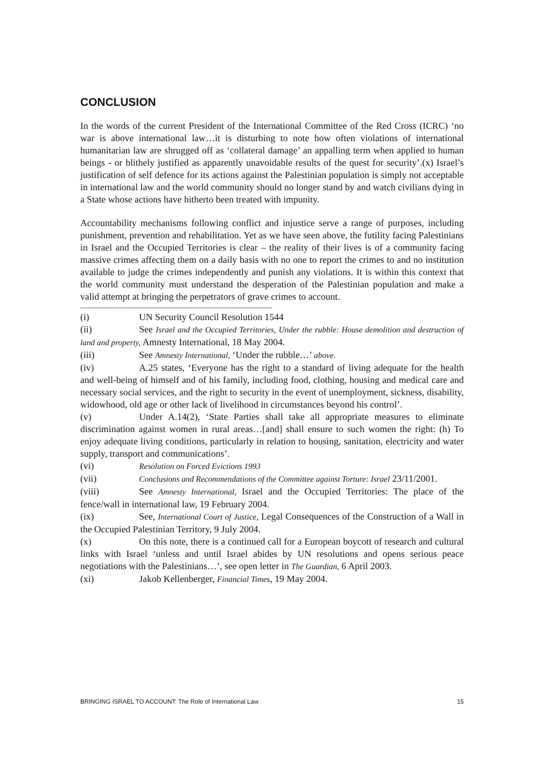CONCLUSION
In the words of the current President of the International Committee of the Red Cross (ICRC) ‘no war is above international law…it is disturbing to note how often violations of international humanitarian law are shrugged off as ‘collateral damage’ an appalling term when applied to human beings - or blithely justified as apparently unavoidable results of the quest for security’.(x) Israel’s justification of self defence for its actions against the Palestinian population is simply not acceptable in international law and the world community should no longer stand by and watch civilians dying in a State whose actions have hitherto been treated with impunity.
Accountability mechanisms following conflict and injustice serve a range of purposes, including punishment, prevention and rehabilitation. Yet as we have seen above, the futility facing Palestinians in Israel and the Occupied Territories is clear – the reality of their lives is of a community facing massive crimes affecting them on a daily basis with no one to report the crimes to and no institution available to judge the crimes independently and punish any violations. It is within this context that the world community must understand the desperation of the Palestinian population and make a valid attempt at bringing the perpetrators of grave crimes to account.
----------------------------------------------------------------------------------------------
(i) UN Security Council Resolution 1544
(ii) See Israel and the Occupied Territories, Under the rubble: House demolition and destruction of land and property, Amnesty International, 18 May 2004.
(iii) See Amnesty International, ‘Under the rubble…’ above.
(iv) A.25 states, ‘Everyone has the right to a standard of living adequate for the health and well-being of himself and of his family, including food, clothing, housing and medical care and necessary social services, and the right to security in the event of unemployment, sickness, disability, widowhood, old age or other lack of livelihood in circumstances beyond his control’.
(v) Under A.14(2), ‘State Parties shall take all appropriate measures to eliminate discrimination against women in rural areas…[and] shall ensure to such women the right: (h) To enjoy adequate living conditions, particularly in relation to housing, sanitation, electricity and water supply, transport and communications’.
(vi) Resolution on Forced Evictions 1993
(vii) Conclusions and Recommendations of the Committee against Torture: Israel 23/11/2001.
(viii) See Amnesty International, Israel and the Occupied Territories: The place of the fence/wall in international law, 19 February 2004.
(ix) See, International Court of Justice, Legal Consequences of the Construction of a Wall in the Occupied Palestinian Territory, 9 July 2004.
(x) On this note, there is a continued call for a European boycott of research and cultural links with Israel ‘unless and until Israel abides by UN resolutions and opens serious peace negotiations with the Palestinians…’, see open letter in The Guardian, 6 April 2003.
(xi) Jakob Kellenberger, Financial Times, 19 May 2004.
BRINGING ISRAEL TO ACCOUNT: The Role of International Law 15